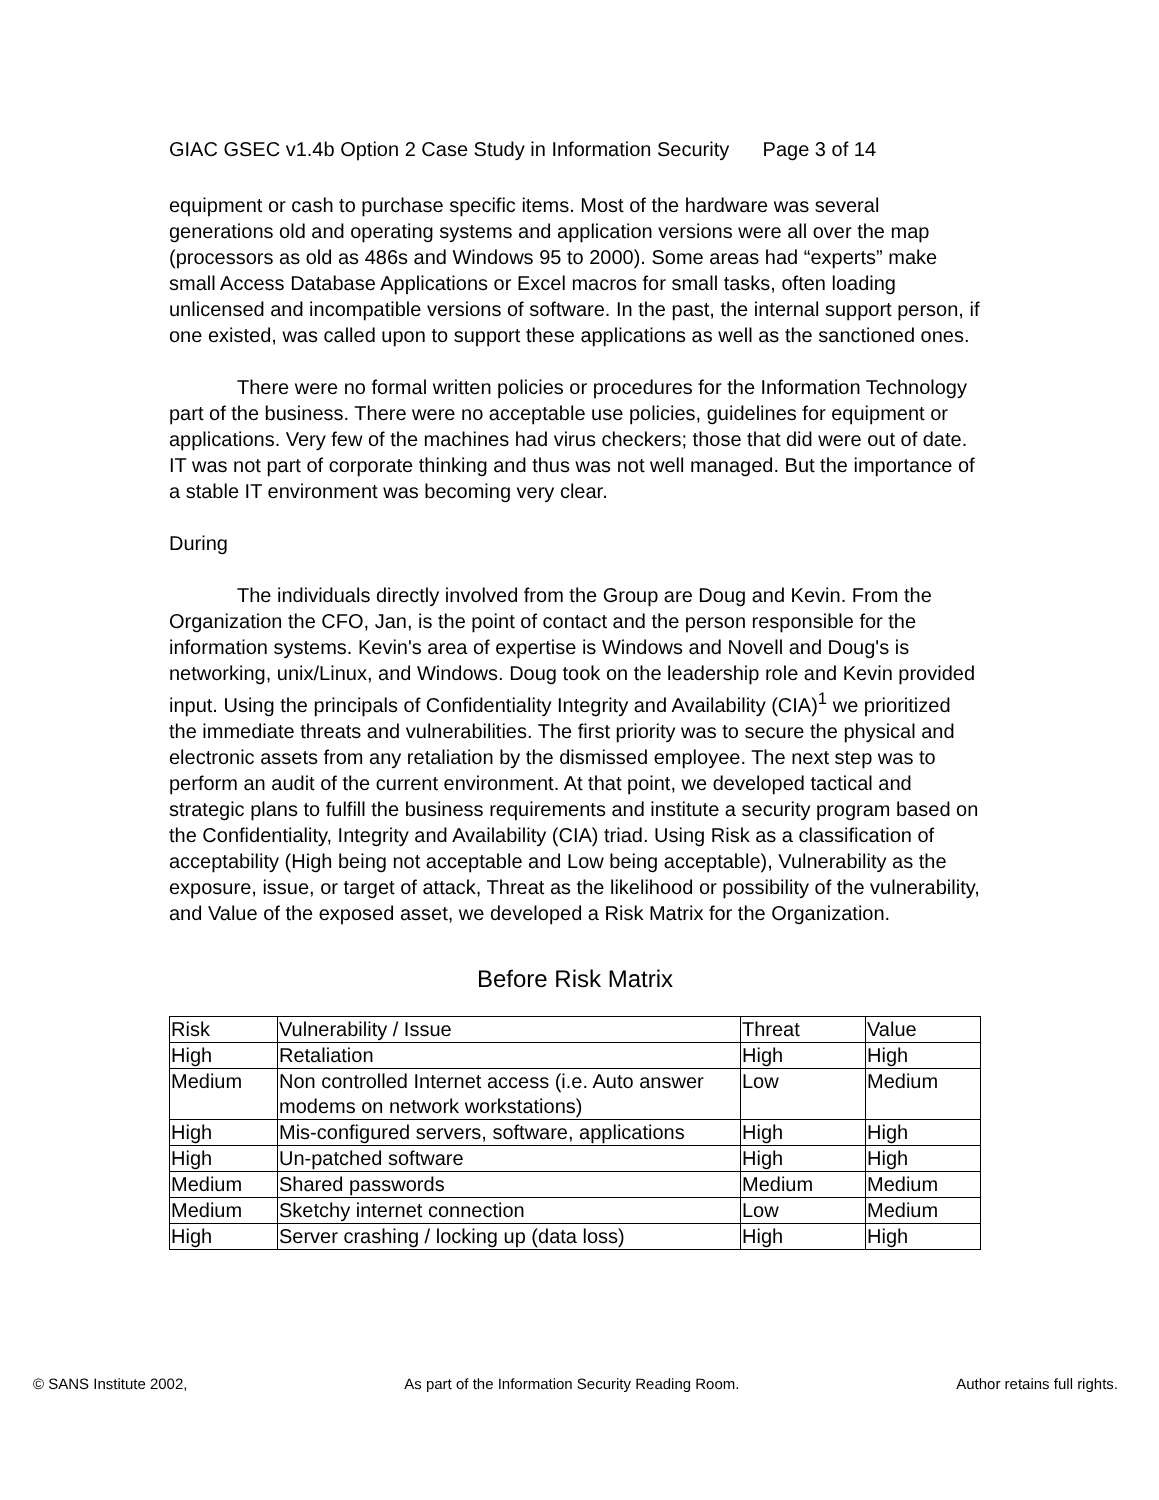GIAC GSEC v1.4b Option 2 Case Study in Information Security Page 3 of 14
equipment or cash to purchase specific items. Most of the hardware was several generations old and operating systems and application versions were all over the map (processors as old as 486s and Windows 95 to 2000). Some areas had “experts” make small Access Database Applications or Excel macros for small tasks, often loading unlicensed and incompatible versions of software. In the past, the internal support person, if one existed, was called upon to support these applications as well as the sanctioned ones.
There were no formal written policies or procedures for the Information Technology part of the business. There were no acceptable use policies, guidelines for equipment or applications. Very few of the machines had virus checkers; those that did were out of date. IT was not part of corporate thinking and thus was not well managed. But the importance of a stable IT environment was becoming very clear.
During
The individuals directly involved from the Group are Doug and Kevin. From the Organization the CFO, Jan, is the point of contact and the person responsible for the information systems. Kevin's area of expertise is Windows and Novell and Doug's is networking, unix/Linux, and Windows. Doug took on the leadership role and Kevin provided input. Using the principals of Confidentiality Integrity and Availability (CIA)<sup>1</sup> we prioritized the immediate threats and vulnerabilities. The first priority was to secure the physical and electronic assets from any retaliation by the dismissed employee. The next step was to perform an audit of the current environment. At that point, we developed tactical and strategic plans to fulfill the business requirements and institute a security program based on the Confidentiality, Integrity and Availability (CIA) triad. Using Risk as a classification of acceptability (High being not acceptable and Low being acceptable), Vulnerability as the exposure, issue, or target of attack, Threat as the likelihood or possibility of the vulnerability, and Value of the exposed asset, we developed a Risk Matrix for the Organization.
Before Risk Matrix
| Risk | Vulnerability / Issue | Threat | Value |
| High | Retaliation | High | High |
| Medium | Non controlled Internet access (i.e. Auto answer modems on network workstations) | Low | Medium |
| High | Mis-configured servers, software, applications | High | High |
| High | Un-patched software | High | High |
| Medium | Shared passwords | Medium | Medium |
| Medium | Sketchy internet connection | Low | Medium |
| High | Server crashing / locking up (data loss) | High | High |
© SANS Institute 2002, As part of the Information Security Reading Room. Author retains full rights.